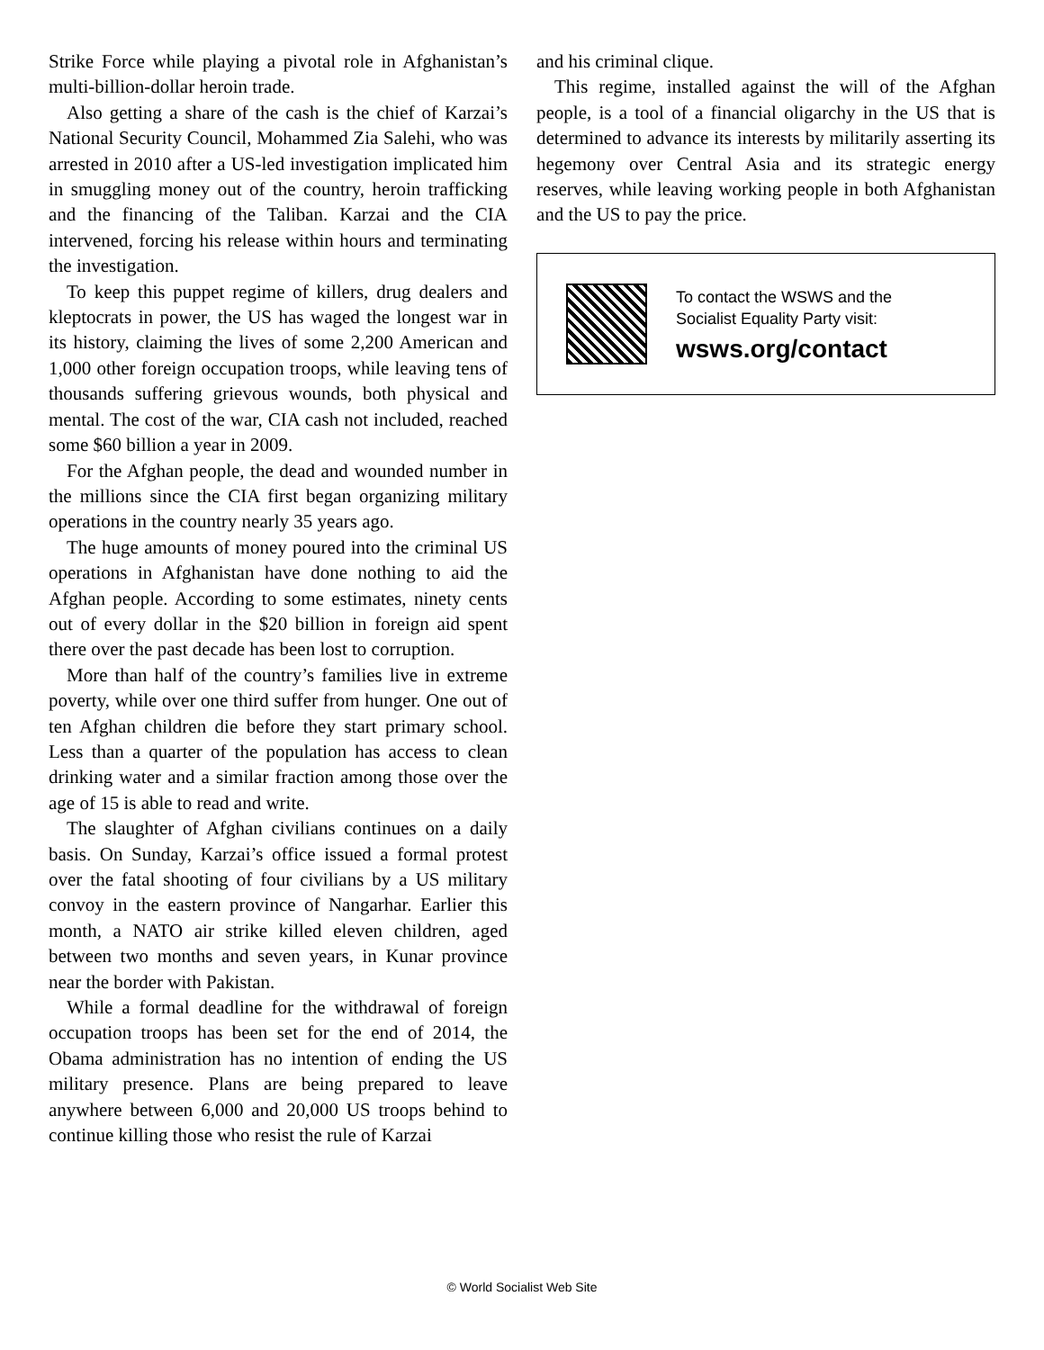Strike Force while playing a pivotal role in Afghanistan’s multi-billion-dollar heroin trade.
Also getting a share of the cash is the chief of Karzai’s National Security Council, Mohammed Zia Salehi, who was arrested in 2010 after a US-led investigation implicated him in smuggling money out of the country, heroin trafficking and the financing of the Taliban. Karzai and the CIA intervened, forcing his release within hours and terminating the investigation.
To keep this puppet regime of killers, drug dealers and kleptocrats in power, the US has waged the longest war in its history, claiming the lives of some 2,200 American and 1,000 other foreign occupation troops, while leaving tens of thousands suffering grievous wounds, both physical and mental. The cost of the war, CIA cash not included, reached some $60 billion a year in 2009.
For the Afghan people, the dead and wounded number in the millions since the CIA first began organizing military operations in the country nearly 35 years ago.
The huge amounts of money poured into the criminal US operations in Afghanistan have done nothing to aid the Afghan people. According to some estimates, ninety cents out of every dollar in the $20 billion in foreign aid spent there over the past decade has been lost to corruption.
More than half of the country’s families live in extreme poverty, while over one third suffer from hunger. One out of ten Afghan children die before they start primary school. Less than a quarter of the population has access to clean drinking water and a similar fraction among those over the age of 15 is able to read and write.
The slaughter of Afghan civilians continues on a daily basis. On Sunday, Karzai’s office issued a formal protest over the fatal shooting of four civilians by a US military convoy in the eastern province of Nangarhar. Earlier this month, a NATO air strike killed eleven children, aged between two months and seven years, in Kunar province near the border with Pakistan.
While a formal deadline for the withdrawal of foreign occupation troops has been set for the end of 2014, the Obama administration has no intention of ending the US military presence. Plans are being prepared to leave anywhere between 6,000 and 20,000 US troops behind to continue killing those who resist the rule of Karzai
and his criminal clique.
This regime, installed against the will of the Afghan people, is a tool of a financial oligarchy in the US that is determined to advance its interests by militarily asserting its hegemony over Central Asia and its strategic energy reserves, while leaving working people in both Afghanistan and the US to pay the price.
To contact the WSWS and the
Socialist Equality Party visit:
wsws.org/contact
© World Socialist Web Site